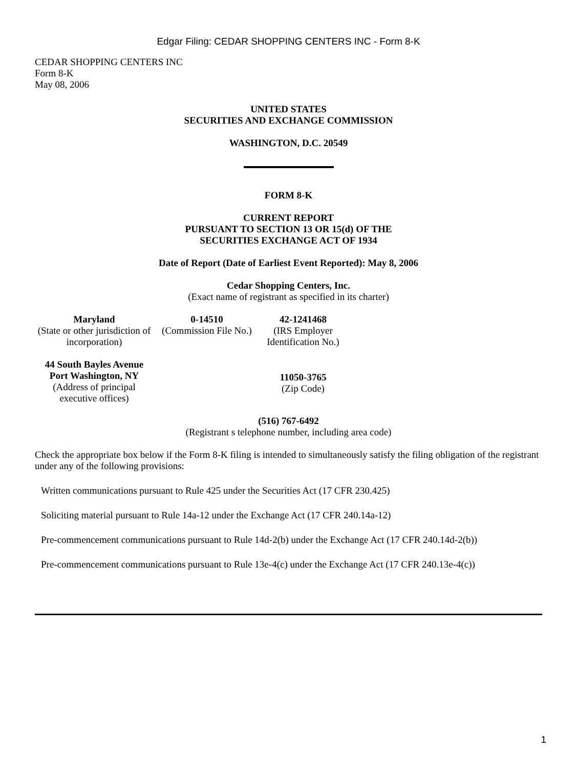Edgar Filing: CEDAR SHOPPING CENTERS INC - Form 8-K
CEDAR SHOPPING CENTERS INC
Form 8-K
May 08, 2006
UNITED STATES
SECURITIES AND EXCHANGE COMMISSION
WASHINGTON, D.C. 20549
FORM 8-K
CURRENT REPORT
PURSUANT TO SECTION 13 OR 15(d) OF THE
SECURITIES EXCHANGE ACT OF 1934
Date of Report (Date of Earliest Event Reported): May 8, 2006
Cedar Shopping Centers, Inc.
(Exact name of registrant as specified in its charter)
| Maryland (State or other jurisdiction of incorporation) | 0-14510 (Commission File No.) | 42-1241468 (IRS Employer Identification No.) |
| 44 South Bayles Avenue Port Washington, NY (Address of principal executive offices) | | 11050-3765 (Zip Code) |
(516) 767-6492
(Registrant s telephone number, including area code)
Check the appropriate box below if the Form 8-K filing is intended to simultaneously satisfy the filing obligation of the registrant under any of the following provisions:
Written communications pursuant to Rule 425 under the Securities Act (17 CFR 230.425)
Soliciting material pursuant to Rule 14a-12 under the Exchange Act (17 CFR 240.14a-12)
Pre-commencement communications pursuant to Rule 14d-2(b) under the Exchange Act (17 CFR 240.14d-2(b))
Pre-commencement communications pursuant to Rule 13e-4(c) under the Exchange Act (17 CFR 240.13e-4(c))
1